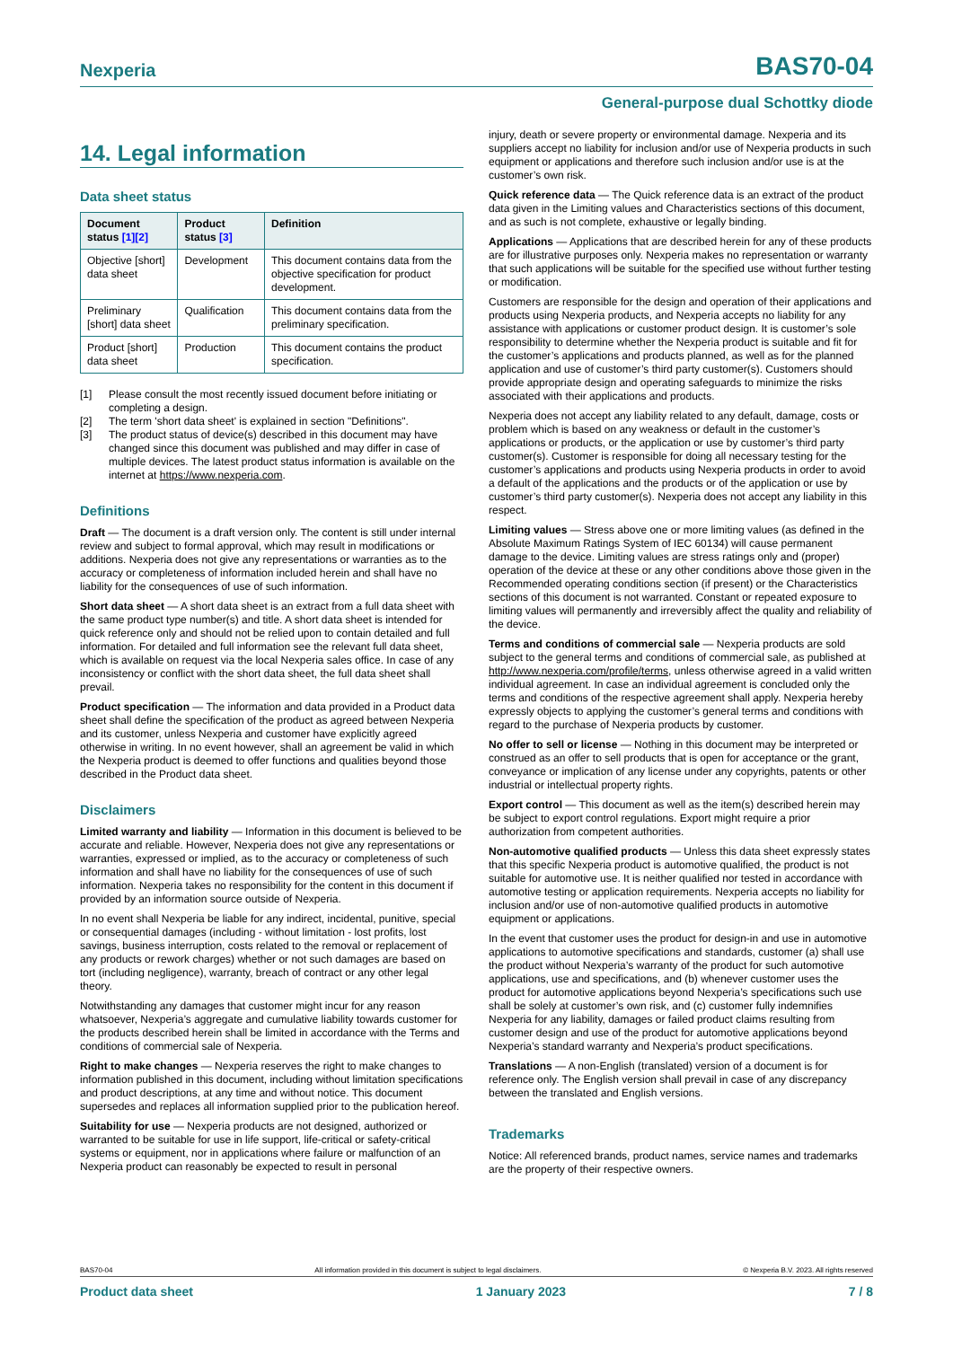Nexperia BAS70-04
General-purpose dual Schottky diode
14. Legal information
Data sheet status
| Document status [1][2] | Product status [3] | Definition |
| --- | --- | --- |
| Objective [short] data sheet | Development | This document contains data from the objective specification for product development. |
| Preliminary [short] data sheet | Qualification | This document contains data from the preliminary specification. |
| Product [short] data sheet | Production | This document contains the product specification. |
[1] Please consult the most recently issued document before initiating or completing a design.
[2] The term 'short data sheet' is explained in section "Definitions".
[3] The product status of device(s) described in this document may have changed since this document was published and may differ in case of multiple devices. The latest product status information is available on the internet at https://www.nexperia.com.
Definitions
Draft — The document is a draft version only. The content is still under internal review and subject to formal approval, which may result in modifications or additions. Nexperia does not give any representations or warranties as to the accuracy or completeness of information included herein and shall have no liability for the consequences of use of such information.
Short data sheet — A short data sheet is an extract from a full data sheet with the same product type number(s) and title. A short data sheet is intended for quick reference only and should not be relied upon to contain detailed and full information. For detailed and full information see the relevant full data sheet, which is available on request via the local Nexperia sales office. In case of any inconsistency or conflict with the short data sheet, the full data sheet shall prevail.
Product specification — The information and data provided in a Product data sheet shall define the specification of the product as agreed between Nexperia and its customer, unless Nexperia and customer have explicitly agreed otherwise in writing. In no event however, shall an agreement be valid in which the Nexperia product is deemed to offer functions and qualities beyond those described in the Product data sheet.
Disclaimers
Limited warranty and liability — Information in this document is believed to be accurate and reliable. However, Nexperia does not give any representations or warranties, expressed or implied, as to the accuracy or completeness of such information and shall have no liability for the consequences of use of such information. Nexperia takes no responsibility for the content in this document if provided by an information source outside of Nexperia.
In no event shall Nexperia be liable for any indirect, incidental, punitive, special or consequential damages (including - without limitation - lost profits, lost savings, business interruption, costs related to the removal or replacement of any products or rework charges) whether or not such damages are based on tort (including negligence), warranty, breach of contract or any other legal theory.
Notwithstanding any damages that customer might incur for any reason whatsoever, Nexperia’s aggregate and cumulative liability towards customer for the products described herein shall be limited in accordance with the Terms and conditions of commercial sale of Nexperia.
Right to make changes — Nexperia reserves the right to make changes to information published in this document, including without limitation specifications and product descriptions, at any time and without notice. This document supersedes and replaces all information supplied prior to the publication hereof.
Suitability for use — Nexperia products are not designed, authorized or warranted to be suitable for use in life support, life-critical or safety-critical systems or equipment, nor in applications where failure or malfunction of an Nexperia product can reasonably be expected to result in personal
injury, death or severe property or environmental damage. Nexperia and its suppliers accept no liability for inclusion and/or use of Nexperia products in such equipment or applications and therefore such inclusion and/or use is at the customer’s own risk.
Quick reference data — The Quick reference data is an extract of the product data given in the Limiting values and Characteristics sections of this document, and as such is not complete, exhaustive or legally binding.
Applications — Applications that are described herein for any of these products are for illustrative purposes only. Nexperia makes no representation or warranty that such applications will be suitable for the specified use without further testing or modification.
Customers are responsible for the design and operation of their applications and products using Nexperia products, and Nexperia accepts no liability for any assistance with applications or customer product design. It is customer’s sole responsibility to determine whether the Nexperia product is suitable and fit for the customer’s applications and products planned, as well as for the planned application and use of customer’s third party customer(s). Customers should provide appropriate design and operating safeguards to minimize the risks associated with their applications and products.
Nexperia does not accept any liability related to any default, damage, costs or problem which is based on any weakness or default in the customer’s applications or products, or the application or use by customer’s third party customer(s). Customer is responsible for doing all necessary testing for the customer’s applications and products using Nexperia products in order to avoid a default of the applications and the products or of the application or use by customer’s third party customer(s). Nexperia does not accept any liability in this respect.
Limiting values — Stress above one or more limiting values (as defined in the Absolute Maximum Ratings System of IEC 60134) will cause permanent damage to the device. Limiting values are stress ratings only and (proper) operation of the device at these or any other conditions above those given in the Recommended operating conditions section (if present) or the Characteristics sections of this document is not warranted. Constant or repeated exposure to limiting values will permanently and irreversibly affect the quality and reliability of the device.
Terms and conditions of commercial sale — Nexperia products are sold subject to the general terms and conditions of commercial sale, as published at http://www.nexperia.com/profile/terms, unless otherwise agreed in a valid written individual agreement. In case an individual agreement is concluded only the terms and conditions of the respective agreement shall apply. Nexperia hereby expressly objects to applying the customer’s general terms and conditions with regard to the purchase of Nexperia products by customer.
No offer to sell or license — Nothing in this document may be interpreted or construed as an offer to sell products that is open for acceptance or the grant, conveyance or implication of any license under any copyrights, patents or other industrial or intellectual property rights.
Export control — This document as well as the item(s) described herein may be subject to export control regulations. Export might require a prior authorization from competent authorities.
Non-automotive qualified products — Unless this data sheet expressly states that this specific Nexperia product is automotive qualified, the product is not suitable for automotive use. It is neither qualified nor tested in accordance with automotive testing or application requirements. Nexperia accepts no liability for inclusion and/or use of non-automotive qualified products in automotive equipment or applications.
In the event that customer uses the product for design-in and use in automotive applications to automotive specifications and standards, customer (a) shall use the product without Nexperia’s warranty of the product for such automotive applications, use and specifications, and (b) whenever customer uses the product for automotive applications beyond Nexperia’s specifications such use shall be solely at customer’s own risk, and (c) customer fully indemnifies Nexperia for any liability, damages or failed product claims resulting from customer design and use of the product for automotive applications beyond Nexperia’s standard warranty and Nexperia’s product specifications.
Translations — A non-English (translated) version of a document is for reference only. The English version shall prevail in case of any discrepancy between the translated and English versions.
Trademarks
Notice: All referenced brands, product names, service names and trademarks are the property of their respective owners.
BAS70-04 All information provided in this document is subject to legal disclaimers. © Nexperia B.V. 2023. All rights reserved
Product data sheet 1 January 2023 7 / 8